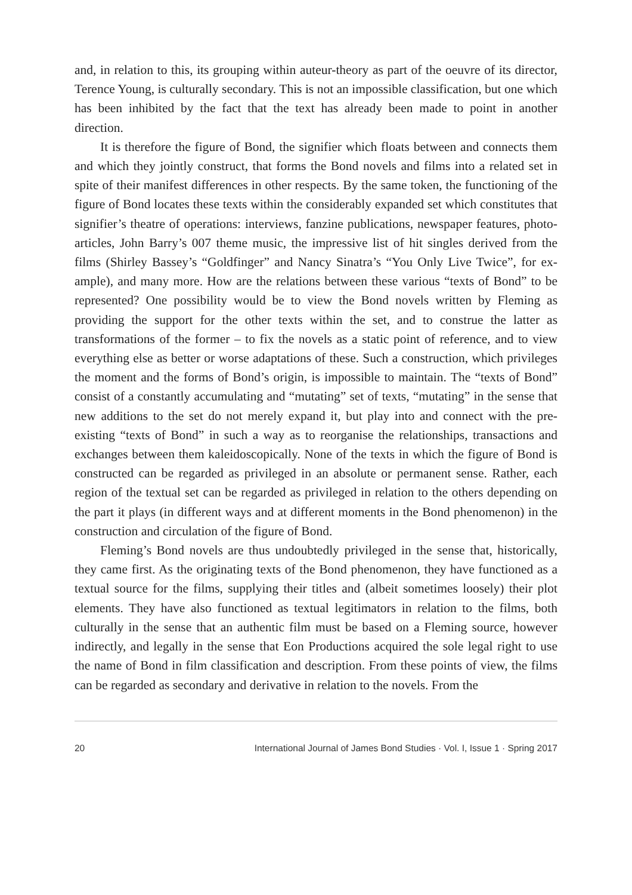and, in relation to this, its grouping within auteur-theory as part of the oeuvre of its director, Terence Young, is culturally secondary. This is not an impossible classification, but one which has been inhibited by the fact that the text has already been made to point in another direction.
It is therefore the figure of Bond, the signifier which floats between and con­nects them and which they jointly construct, that forms the Bond novels and films into a related set in spite of their manifest differences in other respects. By the same token, the functioning of the figure of Bond locates these texts within the considerably expanded set which constitutes that signifier’s theatre of opera­tions: interviews, fanzine publications, newspaper features, photo-articles, John Barry’s 007 theme music, the impressive list of hit singles derived from the films (Shirley Bassey’s “Goldfinger” and Nancy Sinatra’s “You Only Live Twice”, for ex­ample), and many more. How are the relations between these various “texts of Bond” to be represented? One possibility would be to view the Bond novels writ­ten by Fleming as providing the support for the other texts within the set, and to construe the latter as transformations of the former – to fix the novels as a static point of reference, and to view everything else as better or worse adaptations of these. Such a construction, which privileges the moment and the forms of Bond’s origin, is impossible to maintain. The “texts of Bond” consist of a con­stantly accumulating and “mutating” set of texts, “mutating” in the sense that new additions to the set do not merely expand it, but play into and connect with the pre-existing “texts of Bond” in such a way as to reorganise the relationships, transactions and exchanges between them kaleidoscopically. None of the texts in which the figure of Bond is constructed can be regarded as privileged in an abso­lute or permanent sense. Rather, each region of the textual set can be regarded as privileged in relation to the others depending on the part it plays (in different ways and at different moments in the Bond phenomenon) in the construction and circulation of the figure of Bond.
Fleming’s Bond novels are thus undoubtedly privileged in the sense that, historically, they came first. As the originating texts of the Bond phenomenon, they have functioned as a textual source for the films, supplying their titles and (albeit sometimes loosely) their plot elements. They have also functioned as tex­tual legitimators in relation to the films, both culturally in the sense that an au­thentic film must be based on a Fleming source, however indirectly, and legally in the sense that Eon Productions acquired the sole legal right to use the name of Bond in film classification and description. From these points of view, the films can be regarded as secondary and derivative in relation to the novels. From the
20 International Journal of James Bond Studies · Vol. I, Issue 1 · Spring 2017